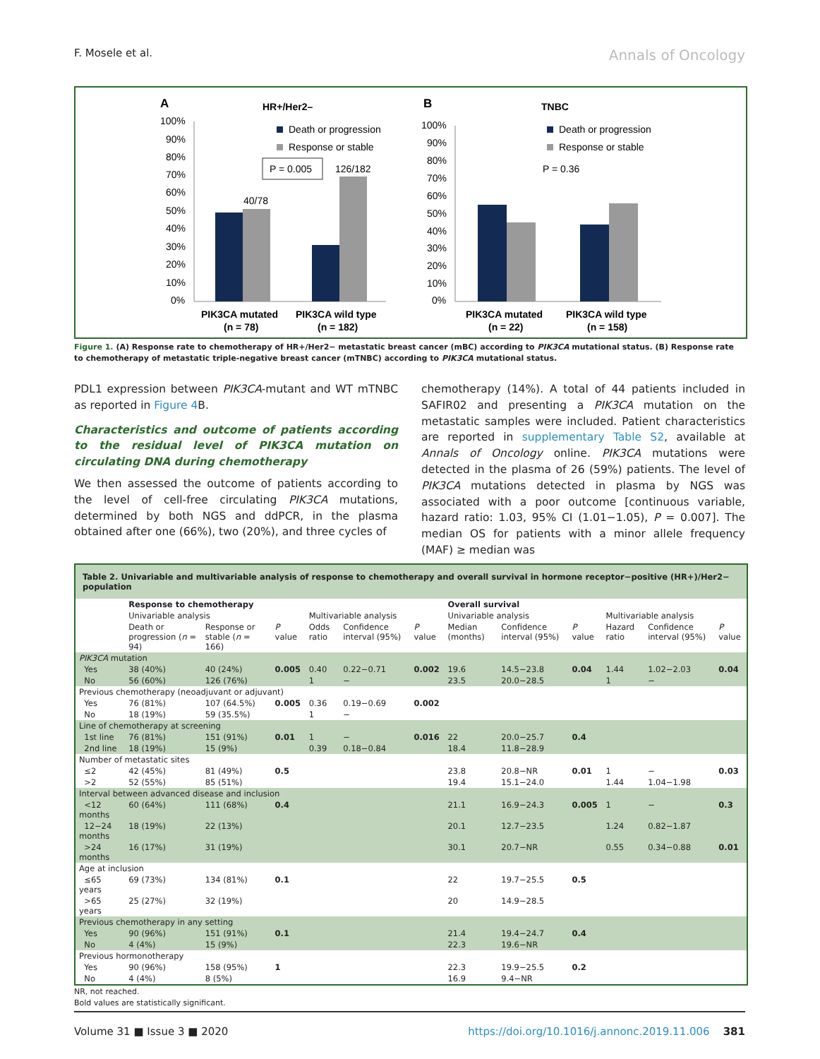F. Mosele et al. Annals of Oncology
A
HR+/Her2–
100%
90%
80%
70%
60%
50%
40%
30%
20%
10%
0%
40/78
126/182
P = 0.005
Death or progression
Response or stable
PIK3CA mutated
(n = 78)
PIK3CA wild type
(n = 182)
B
TNBC
100%
90%
80%
70%
60%
50%
40%
30%
20%
10%
0%
P = 0.36
Death or progression
Response or stable
PIK3CA mutated
(n = 22)
PIK3CA wild type
(n = 158)
Figure 1. (A) Response rate to chemotherapy of HR+/Her2− metastatic breast cancer (mBC) according to PIK3CA mutational status. (B) Response rate to chemotherapy of metastatic triple-negative breast cancer (mTNBC) according to PIK3CA mutational status.
PDL1 expression between PIK3CA-mutant and WT mTNBC as reported in Figure 4 B.
Characteristics and outcome of patients according to the residual level of PIK3CA mutation on circulating DNA during chemotherapy
We then assessed the outcome of patients according to the level of cell-free circulating PIK3CA mutations, determined by both NGS and ddPCR, in the plasma obtained after one (66%), two (20%), and three cycles of
chemotherapy (14%). A total of 44 patients included in SAFIR02 and presenting a PIK3CA mutation on the metastatic samples were included. Patient characteristics are reported in supplementary Table S2, available at Annals of Oncology online. PIK3CA mutations were detected in the plasma of 26 (59%) patients. The level of PIK3CA mutations detected in plasma by NGS was associated with a poor outcome [continuous variable, hazard ratio: 1.03, 95% CI (1.01−1.05), P = 0.007]. The median OS for patients with a minor allele frequency (MAF) ≥ median was
Table 2. Univariable and multivariable analysis of response to chemotherapy and overall survival in hormone receptor−positive (HR+)/Her2− population
| | Response to chemotherapy | | | | | | Overall survival | | | | | |
| --- | --- | --- | --- | --- | --- | --- | --- | --- | --- | --- | --- | --- |
| | Univariable analysis | | | Multivariable analysis | | | Univariable analysis | | | Multivariable analysis | | |
| | Death or progression ( n = 94) | Response or stable ( n = 166) | P value | Odds ratio | Confidence interval (95%) | P value | Median (months) | Confidence interval (95%) | P value | Hazard ratio | Confidence interval (95%) | P value |
| PIK3CA mutation | | | | | | | | | | | | |
| Yes | 38 (40%) | 40 (24%) | 0.005 | 0.40 | 0.22−0.71 | 0.002 | 19.6 | 14.5−23.8 | 0.04 | 1.44 | 1.02−2.03 | 0.04 |
| No | 56 (60%) | 126 (76%) | | 1 | − | | 23.5 | 20.0−28.5 | | 1 | − | |
| Previous chemotherapy (neoadjuvant or adjuvant) | | | | | | | | | | | | |
| Yes | 76 (81%) | 107 (64.5%) | 0.005 | 0.36 | 0.19−0.69 | 0.002 | | | | | | |
| No | 18 (19%) | 59 (35.5%) | | 1 | − | | | | | | | |
| Line of chemotherapy at screening | | | | | | | | | | | | |
| 1st line | 76 (81%) | 151 (91%) | 0.01 | 1 | − | 0.016 | 22 | 20.0−25.7 | 0.4 | | | |
| 2nd line | 18 (19%) | 15 (9%) | | 0.39 | 0.18−0.84 | | 18.4 | 11.8−28.9 | | | | |
| Number of metastatic sites | | | | | | | | | | | | |
| ≤2 | 42 (45%) | 81 (49%) | 0.5 | | | | 23.8 | 20.8−NR | 0.01 | 1 | − | 0.03 |
| >2 | 52 (55%) | 85 (51%) | | | | | 19.4 | 15.1−24.0 | | 1.44 | 1.04−1.98 | |
| Interval between advanced disease and inclusion | | | | | | | | | | | | |
| <12 months | 60 (64%) | 111 (68%) | 0.4 | | | | 21.1 | 16.9−24.3 | 0.005 | 1 | − | 0.3 |
| 12−24 months | 18 (19%) | 22 (13%) | | | | | 20.1 | 12.7−23.5 | | 1.24 | 0.82−1.87 | |
| >24 months | 16 (17%) | 31 (19%) | | | | | 30.1 | 20.7−NR | | 0.55 | 0.34−0.88 | 0.01 |
| Age at inclusion | | | | | | | | | | | | |
| ≤65 years | 69 (73%) | 134 (81%) | 0.1 | | | | 22 | 19.7−25.5 | 0.5 | | | |
| >65 years | 25 (27%) | 32 (19%) | | | | | 20 | 14.9−28.5 | | | | |
| Previous chemotherapy in any setting | | | | | | | | | | | | |
| Yes | 90 (96%) | 151 (91%) | 0.1 | | | | 21.4 | 19.4−24.7 | 0.4 | | | |
| No | 4 (4%) | 15 (9%) | | | | | 22.3 | 19.6−NR | | | | |
| Previous hormonotherapy | | | | | | | | | | | | |
| Yes | 90 (96%) | 158 (95%) | 1 | | | | 22.3 | 19.9−25.5 | 0.2 | | | |
| No | 4 (4%) | 8 (5%) | | | | | 16.9 | 9.4−NR | | | | |
NR, not reached.
Bold values are statistically significant.
Volume 31 ■ Issue 3 ■ 2020 https://doi.org/10.1016/j.annonc.2019.11.006 381